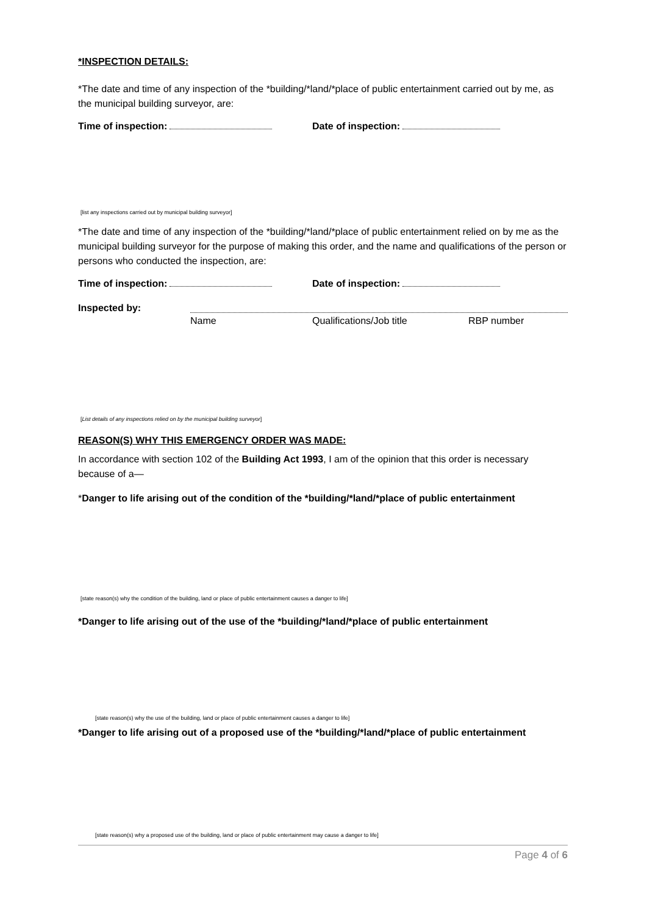*INSPECTION DETAILS:
*The date and time of any inspection of the *building/*land/*place of public entertainment carried out by me, as the municipal building surveyor, are:
Time of inspection: Date of inspection:
[list any inspections carried out by municipal building surveyor]
*The date and time of any inspection of the *building/*land/*place of public entertainment relied on by me as the municipal building surveyor for the purpose of making this order, and the name and qualifications of the person or persons who conducted the inspection, are:
Time of inspection: Date of inspection:
Inspected by:
Name Qualifications/Job title RBP number
[List details of any inspections relied on by the municipal building surveyor]
REASON(S) WHY THIS EMERGENCY ORDER WAS MADE:
In accordance with section 102 of the Building Act 1993, I am of the opinion that this order is necessary because of a—
*Danger to life arising out of the condition of the *building/*land/*place of public entertainment
[state reason(s) why the condition of the building, land or place of public entertainment causes a danger to life]
*Danger to life arising out of the use of the *building/*land/*place of public entertainment
[state reason(s) why the use of the building, land or place of public entertainment causes a danger to life]
*Danger to life arising out of a proposed use of the *building/*land/*place of public entertainment
[state reason(s) why a proposed use of the building, land or place of public entertainment may cause a danger to life]
Page 4 of 6